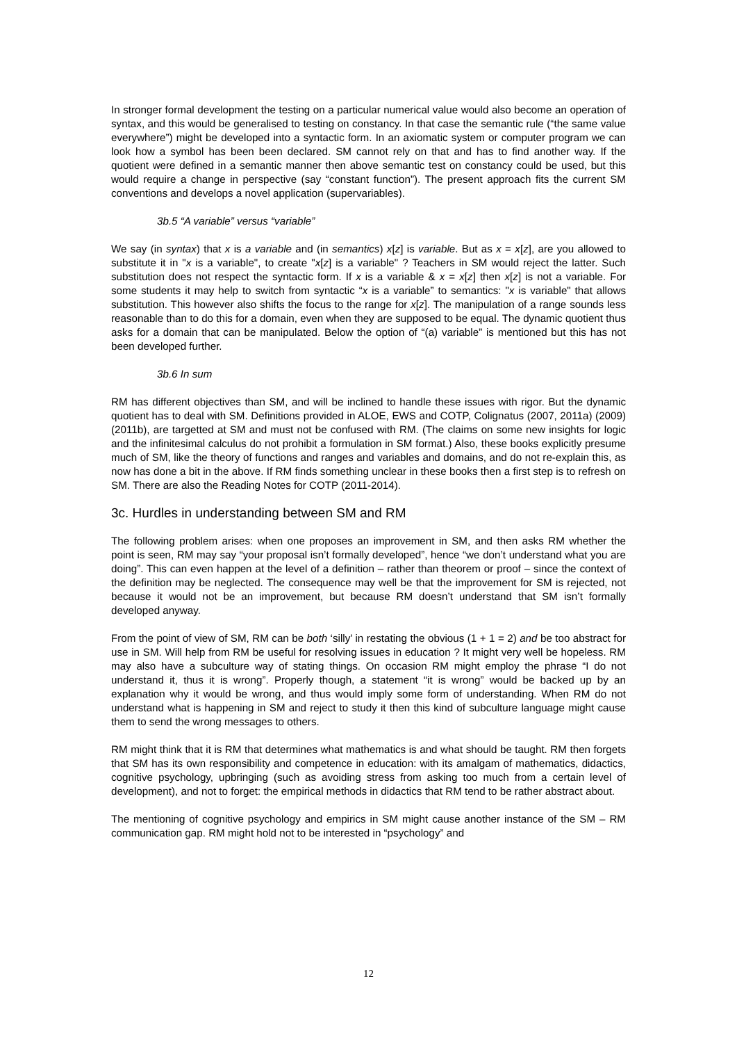In stronger formal development the testing on a particular numerical value would also become an operation of syntax, and this would be generalised to testing on constancy. In that case the semantic rule (“the same value everywhere”) might be developed into a syntactic form. In an axiomatic system or computer program we can look how a symbol has been been declared. SM cannot rely on that and has to find another way. If the quotient were defined in a semantic manner then above semantic test on constancy could be used, but this would require a change in perspective (say “constant function”). The present approach fits the current SM conventions and develops a novel application (supervariables).
3b.5 “A variable” versus “variable”
We say (in syntax) that x is a variable and (in semantics) x[z] is variable. But as x = x[z], are you allowed to substitute it in "x is a variable", to create "x[z] is a variable" ? Teachers in SM would reject the latter. Such substitution does not respect the syntactic form. If x is a variable & x = x[z] then x[z] is not a variable. For some students it may help to switch from syntactic “x is a variable” to semantics: "x is variable" that allows substitution. This however also shifts the focus to the range for x[z]. The manipulation of a range sounds less reasonable than to do this for a domain, even when they are supposed to be equal. The dynamic quotient thus asks for a domain that can be manipulated. Below the option of “(a) variable” is mentioned but this has not been developed further.
3b.6 In sum
RM has different objectives than SM, and will be inclined to handle these issues with rigor. But the dynamic quotient has to deal with SM. Definitions provided in ALOE, EWS and COTP, Colignatus (2007, 2011a) (2009)(2011b), are targetted at SM and must not be confused with RM. (The claims on some new insights for logic and the infinitesimal calculus do not prohibit a formulation in SM format.) Also, these books explicitly presume much of SM, like the theory of functions and ranges and variables and domains, and do not re-explain this, as now has done a bit in the above. If RM finds something unclear in these books then a first step is to refresh on SM. There are also the Reading Notes for COTP (2011-2014).
3c. Hurdles in understanding between SM and RM
The following problem arises: when one proposes an improvement in SM, and then asks RM whether the point is seen, RM may say “your proposal isn’t formally developed”, hence “we don’t understand what you are doing”. This can even happen at the level of a definition – rather than theorem or proof – since the context of the definition may be neglected. The consequence may well be that the improvement for SM is rejected, not because it would not be an improvement, but because RM doesn’t understand that SM isn’t formally developed anyway.
From the point of view of SM, RM can be both ‘silly’ in restating the obvious (1 + 1 = 2) and be too abstract for use in SM. Will help from RM be useful for resolving issues in education ? It might very well be hopeless. RM may also have a subculture way of stating things. On occasion RM might employ the phrase “I do not understand it, thus it is wrong”. Properly though, a statement “it is wrong” would be backed up by an explanation why it would be wrong, and thus would imply some form of understanding. When RM do not understand what is happening in SM and reject to study it then this kind of subculture language might cause them to send the wrong messages to others.
RM might think that it is RM that determines what mathematics is and what should be taught. RM then forgets that SM has its own responsibility and competence in education: with its amalgam of mathematics, didactics, cognitive psychology, upbringing (such as avoiding stress from asking too much from a certain level of development), and not to forget: the empirical methods in didactics that RM tend to be rather abstract about.
The mentioning of cognitive psychology and empirics in SM might cause another instance of the SM – RM communication gap. RM might hold not to be interested in “psychology” and
12